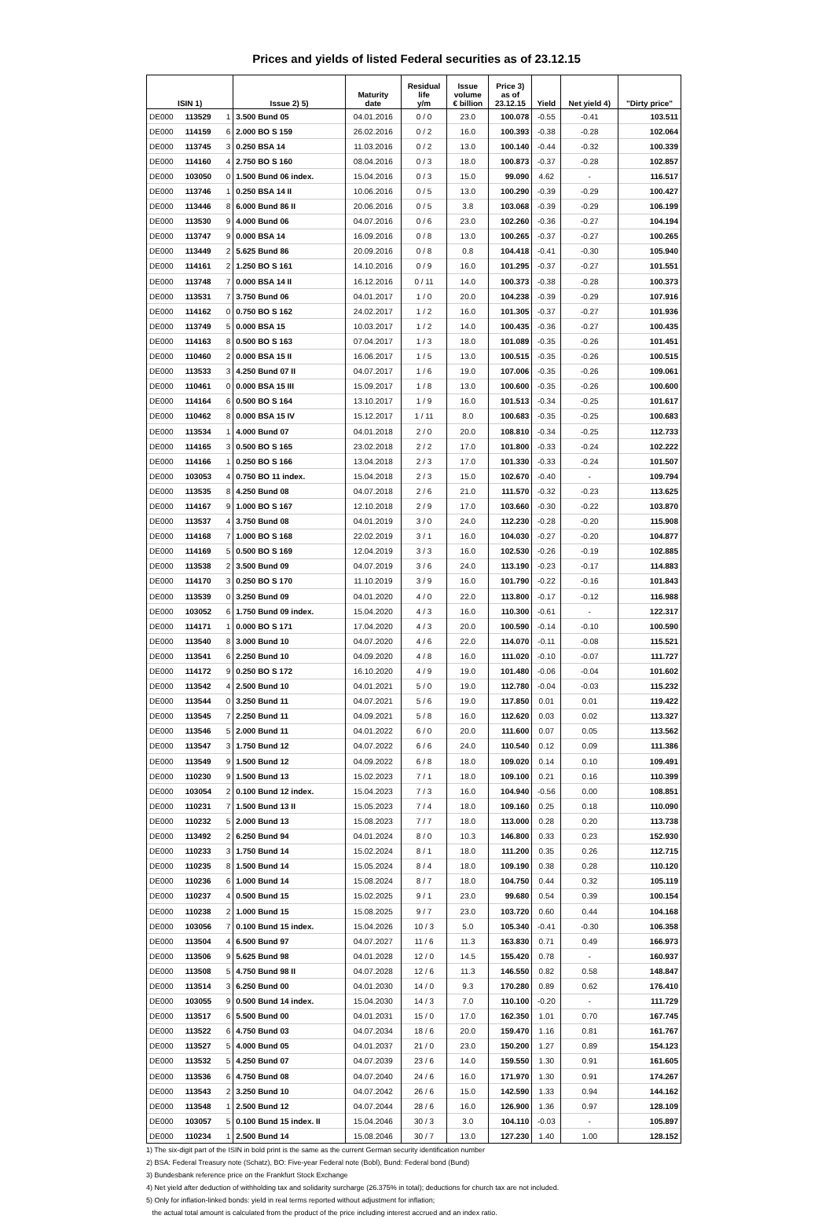Prices and yields of listed Federal securities as of 23.12.15
| ISIN 1) | | | Issue 2) 5) | Maturity date | Residual life y/m | Issue volume € billion | Price 3) as of 23.12.15 | Yield | Net yield 4) | "Dirty price" |
| --- | --- | --- | --- | --- | --- | --- | --- | --- | --- | --- |
| DE000 | 113529 | 1 | 3.500 Bund 05 | 04.01.2016 | 0 / 0 | 23.0 | 100.078 | -0.55 | -0.41 | 103.511 |
| DE000 | 114159 | 6 | 2.000 BO S 159 | 26.02.2016 | 0 / 2 | 16.0 | 100.393 | -0.38 | -0.28 | 102.064 |
| DE000 | 113745 | 3 | 0.250 BSA 14 | 11.03.2016 | 0 / 2 | 13.0 | 100.140 | -0.44 | -0.32 | 100.339 |
| DE000 | 114160 | 4 | 2.750 BO S 160 | 08.04.2016 | 0 / 3 | 18.0 | 100.873 | -0.37 | -0.28 | 102.857 |
| DE000 | 103050 | 0 | 1.500 Bund 06 index. | 15.04.2016 | 0 / 3 | 15.0 | 99.090 | 4.62 | - | 116.517 |
| DE000 | 113746 | 1 | 0.250 BSA 14 II | 10.06.2016 | 0 / 5 | 13.0 | 100.290 | -0.39 | -0.29 | 100.427 |
| DE000 | 113446 | 8 | 6.000 Bund 86 II | 20.06.2016 | 0 / 5 | 3.8 | 103.068 | -0.39 | -0.29 | 106.199 |
| DE000 | 113530 | 9 | 4.000 Bund 06 | 04.07.2016 | 0 / 6 | 23.0 | 102.260 | -0.36 | -0.27 | 104.194 |
| DE000 | 113747 | 9 | 0.000 BSA 14 | 16.09.2016 | 0 / 8 | 13.0 | 100.265 | -0.37 | -0.27 | 100.265 |
| DE000 | 113449 | 2 | 5.625 Bund 86 | 20.09.2016 | 0 / 8 | 0.8 | 104.418 | -0.41 | -0.30 | 105.940 |
| DE000 | 114161 | 2 | 1.250 BO S 161 | 14.10.2016 | 0 / 9 | 16.0 | 101.295 | -0.37 | -0.27 | 101.551 |
| DE000 | 113748 | 7 | 0.000 BSA 14 II | 16.12.2016 | 0 / 11 | 14.0 | 100.373 | -0.38 | -0.28 | 100.373 |
| DE000 | 113531 | 7 | 3.750 Bund 06 | 04.01.2017 | 1 / 0 | 20.0 | 104.238 | -0.39 | -0.29 | 107.916 |
| DE000 | 114162 | 0 | 0.750 BO S 162 | 24.02.2017 | 1 / 2 | 16.0 | 101.305 | -0.37 | -0.27 | 101.936 |
| DE000 | 113749 | 5 | 0.000 BSA 15 | 10.03.2017 | 1 / 2 | 14.0 | 100.435 | -0.36 | -0.27 | 100.435 |
| DE000 | 114163 | 8 | 0.500 BO S 163 | 07.04.2017 | 1 / 3 | 18.0 | 101.089 | -0.35 | -0.26 | 101.451 |
| DE000 | 110460 | 2 | 0.000 BSA 15 II | 16.06.2017 | 1 / 5 | 13.0 | 100.515 | -0.35 | -0.26 | 100.515 |
| DE000 | 113533 | 3 | 4.250 Bund 07 II | 04.07.2017 | 1 / 6 | 19.0 | 107.006 | -0.35 | -0.26 | 109.061 |
| DE000 | 110461 | 0 | 0.000 BSA 15 III | 15.09.2017 | 1 / 8 | 13.0 | 100.600 | -0.35 | -0.26 | 100.600 |
| DE000 | 114164 | 6 | 0.500 BO S 164 | 13.10.2017 | 1 / 9 | 16.0 | 101.513 | -0.34 | -0.25 | 101.617 |
| DE000 | 110462 | 8 | 0.000 BSA 15 IV | 15.12.2017 | 1 / 11 | 8.0 | 100.683 | -0.35 | -0.25 | 100.683 |
| DE000 | 113534 | 1 | 4.000 Bund 07 | 04.01.2018 | 2 / 0 | 20.0 | 108.810 | -0.34 | -0.25 | 112.733 |
| DE000 | 114165 | 3 | 0.500 BO S 165 | 23.02.2018 | 2 / 2 | 17.0 | 101.800 | -0.33 | -0.24 | 102.222 |
| DE000 | 114166 | 1 | 0.250 BO S 166 | 13.04.2018 | 2 / 3 | 17.0 | 101.330 | -0.33 | -0.24 | 101.507 |
| DE000 | 103053 | 4 | 0.750 BO 11 index. | 15.04.2018 | 2 / 3 | 15.0 | 102.670 | -0.40 | - | 109.794 |
| DE000 | 113535 | 8 | 4.250 Bund 08 | 04.07.2018 | 2 / 6 | 21.0 | 111.570 | -0.32 | -0.23 | 113.625 |
| DE000 | 114167 | 9 | 1.000 BO S 167 | 12.10.2018 | 2 / 9 | 17.0 | 103.660 | -0.30 | -0.22 | 103.870 |
| DE000 | 113537 | 4 | 3.750 Bund 08 | 04.01.2019 | 3 / 0 | 24.0 | 112.230 | -0.28 | -0.20 | 115.908 |
| DE000 | 114168 | 7 | 1.000 BO S 168 | 22.02.2019 | 3 / 1 | 16.0 | 104.030 | -0.27 | -0.20 | 104.877 |
| DE000 | 114169 | 5 | 0.500 BO S 169 | 12.04.2019 | 3 / 3 | 16.0 | 102.530 | -0.26 | -0.19 | 102.885 |
| DE000 | 113538 | 2 | 3.500 Bund 09 | 04.07.2019 | 3 / 6 | 24.0 | 113.190 | -0.23 | -0.17 | 114.883 |
| DE000 | 114170 | 3 | 0.250 BO S 170 | 11.10.2019 | 3 / 9 | 16.0 | 101.790 | -0.22 | -0.16 | 101.843 |
| DE000 | 113539 | 0 | 3.250 Bund 09 | 04.01.2020 | 4 / 0 | 22.0 | 113.800 | -0.17 | -0.12 | 116.988 |
| DE000 | 103052 | 6 | 1.750 Bund 09 index. | 15.04.2020 | 4 / 3 | 16.0 | 110.300 | -0.61 | - | 122.317 |
| DE000 | 114171 | 1 | 0.000 BO S 171 | 17.04.2020 | 4 / 3 | 20.0 | 100.590 | -0.14 | -0.10 | 100.590 |
| DE000 | 113540 | 8 | 3.000 Bund 10 | 04.07.2020 | 4 / 6 | 22.0 | 114.070 | -0.11 | -0.08 | 115.521 |
| DE000 | 113541 | 6 | 2.250 Bund 10 | 04.09.2020 | 4 / 8 | 16.0 | 111.020 | -0.10 | -0.07 | 111.727 |
| DE000 | 114172 | 9 | 0.250 BO S 172 | 16.10.2020 | 4 / 9 | 19.0 | 101.480 | -0.06 | -0.04 | 101.602 |
| DE000 | 113542 | 4 | 2.500 Bund 10 | 04.01.2021 | 5 / 0 | 19.0 | 112.780 | -0.04 | -0.03 | 115.232 |
| DE000 | 113544 | 0 | 3.250 Bund 11 | 04.07.2021 | 5 / 6 | 19.0 | 117.850 | 0.01 | 0.01 | 119.422 |
| DE000 | 113545 | 7 | 2.250 Bund 11 | 04.09.2021 | 5 / 8 | 16.0 | 112.620 | 0.03 | 0.02 | 113.327 |
| DE000 | 113546 | 5 | 2.000 Bund 11 | 04.01.2022 | 6 / 0 | 20.0 | 111.600 | 0.07 | 0.05 | 113.562 |
| DE000 | 113547 | 3 | 1.750 Bund 12 | 04.07.2022 | 6 / 6 | 24.0 | 110.540 | 0.12 | 0.09 | 111.386 |
| DE000 | 113549 | 9 | 1.500 Bund 12 | 04.09.2022 | 6 / 8 | 18.0 | 109.020 | 0.14 | 0.10 | 109.491 |
| DE000 | 110230 | 9 | 1.500 Bund 13 | 15.02.2023 | 7 / 1 | 18.0 | 109.100 | 0.21 | 0.16 | 110.399 |
| DE000 | 103054 | 2 | 0.100 Bund 12 index. | 15.04.2023 | 7 / 3 | 16.0 | 104.940 | -0.56 | 0.00 | 108.851 |
| DE000 | 110231 | 7 | 1.500 Bund 13 II | 15.05.2023 | 7 / 4 | 18.0 | 109.160 | 0.25 | 0.18 | 110.090 |
| DE000 | 110232 | 5 | 2.000 Bund 13 | 15.08.2023 | 7 / 7 | 18.0 | 113.000 | 0.28 | 0.20 | 113.738 |
| DE000 | 113492 | 2 | 6.250 Bund 94 | 04.01.2024 | 8 / 0 | 10.3 | 146.800 | 0.33 | 0.23 | 152.930 |
| DE000 | 110233 | 3 | 1.750 Bund 14 | 15.02.2024 | 8 / 1 | 18.0 | 111.200 | 0.35 | 0.26 | 112.715 |
| DE000 | 110235 | 8 | 1.500 Bund 14 | 15.05.2024 | 8 / 4 | 18.0 | 109.190 | 0.38 | 0.28 | 110.120 |
| DE000 | 110236 | 6 | 1.000 Bund 14 | 15.08.2024 | 8 / 7 | 18.0 | 104.750 | 0.44 | 0.32 | 105.119 |
| DE000 | 110237 | 4 | 0.500 Bund 15 | 15.02.2025 | 9 / 1 | 23.0 | 99.680 | 0.54 | 0.39 | 100.154 |
| DE000 | 110238 | 2 | 1.000 Bund 15 | 15.08.2025 | 9 / 7 | 23.0 | 103.720 | 0.60 | 0.44 | 104.168 |
| DE000 | 103056 | 7 | 0.100 Bund 15 index. | 15.04.2026 | 10 / 3 | 5.0 | 105.340 | -0.41 | -0.30 | 106.358 |
| DE000 | 113504 | 4 | 6.500 Bund 97 | 04.07.2027 | 11 / 6 | 11.3 | 163.830 | 0.71 | 0.49 | 166.973 |
| DE000 | 113506 | 9 | 5.625 Bund 98 | 04.01.2028 | 12 / 0 | 14.5 | 155.420 | 0.78 | - | 160.937 |
| DE000 | 113508 | 5 | 4.750 Bund 98 II | 04.07.2028 | 12 / 6 | 11.3 | 146.550 | 0.82 | 0.58 | 148.847 |
| DE000 | 113514 | 3 | 6.250 Bund 00 | 04.01.2030 | 14 / 0 | 9.3 | 170.280 | 0.89 | 0.62 | 176.410 |
| DE000 | 103055 | 9 | 0.500 Bund 14 index. | 15.04.2030 | 14 / 3 | 7.0 | 110.100 | -0.20 | - | 111.729 |
| DE000 | 113517 | 6 | 5.500 Bund 00 | 04.01.2031 | 15 / 0 | 17.0 | 162.350 | 1.01 | 0.70 | 167.745 |
| DE000 | 113522 | 6 | 4.750 Bund 03 | 04.07.2034 | 18 / 6 | 20.0 | 159.470 | 1.16 | 0.81 | 161.767 |
| DE000 | 113527 | 5 | 4.000 Bund 05 | 04.01.2037 | 21 / 0 | 23.0 | 150.200 | 1.27 | 0.89 | 154.123 |
| DE000 | 113532 | 5 | 4.250 Bund 07 | 04.07.2039 | 23 / 6 | 14.0 | 159.550 | 1.30 | 0.91 | 161.605 |
| DE000 | 113536 | 6 | 4.750 Bund 08 | 04.07.2040 | 24 / 6 | 16.0 | 171.970 | 1.30 | 0.91 | 174.267 |
| DE000 | 113543 | 2 | 3.250 Bund 10 | 04.07.2042 | 26 / 6 | 15.0 | 142.590 | 1.33 | 0.94 | 144.162 |
| DE000 | 113548 | 1 | 2.500 Bund 12 | 04.07.2044 | 28 / 6 | 16.0 | 126.900 | 1.36 | 0.97 | 128.109 |
| DE000 | 103057 | 5 | 0.100 Bund 15 index. II | 15.04.2046 | 30 / 3 | 3.0 | 104.110 | -0.03 | - | 105.897 |
| DE000 | 110234 | 1 | 2.500 Bund 14 | 15.08.2046 | 30 / 7 | 13.0 | 127.230 | 1.40 | 1.00 | 128.152 |
1) The six-digit part of the ISIN in bold print is the same as the current German security identification number
2) BSA: Federal Treasury note (Schatz), BO: Five-year Federal note (Bobl), Bund: Federal bond (Bund)
3) Bundesbank reference price on the Frankfurt Stock Exchange
4) Net yield after deduction of withholding tax and solidarity surcharge (26.375% in total); deductions for church tax are not included.
5) Only for inflation-linked bonds: yield in real terms reported without adjustment for inflation;
the actual total amount is calculated from the product of the price including interest accrued and an index ratio.